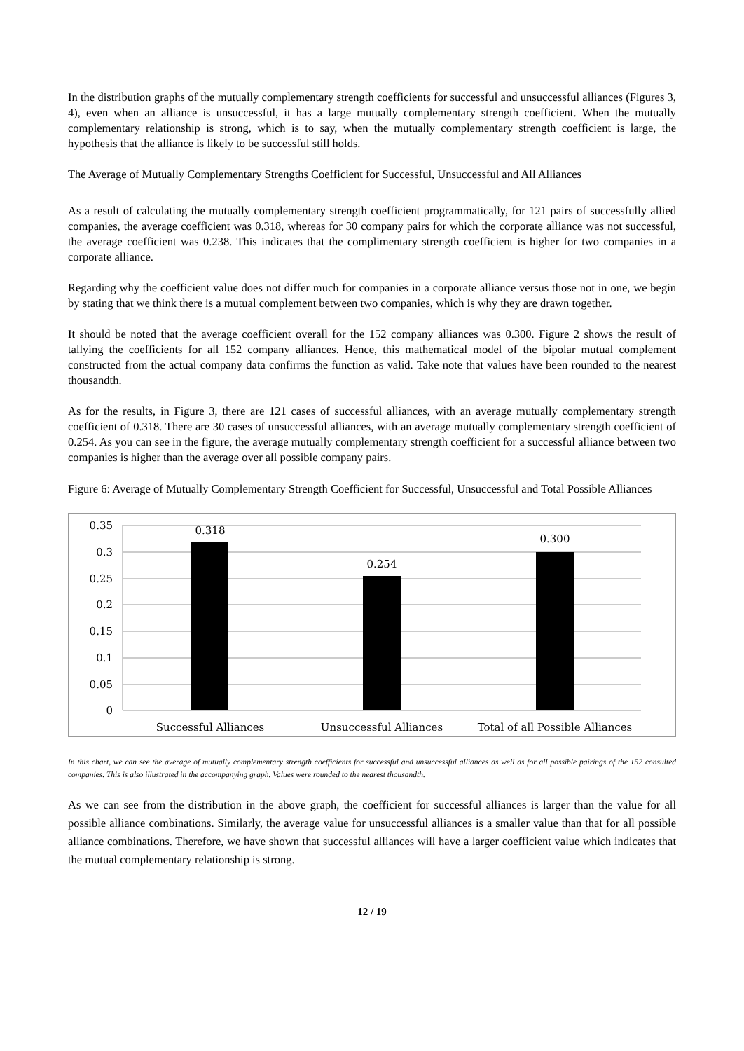In the distribution graphs of the mutually complementary strength coefficients for successful and unsuccessful alliances (Figures 3, 4), even when an alliance is unsuccessful, it has a large mutually complementary strength coefficient. When the mutually complementary relationship is strong, which is to say, when the mutually complementary strength coefficient is large, the hypothesis that the alliance is likely to be successful still holds.
The Average of Mutually Complementary Strengths Coefficient for Successful, Unsuccessful and All Alliances
As a result of calculating the mutually complementary strength coefficient programmatically, for 121 pairs of successfully allied companies, the average coefficient was 0.318, whereas for 30 company pairs for which the corporate alliance was not successful, the average coefficient was 0.238. This indicates that the complimentary strength coefficient is higher for two companies in a corporate alliance.
Regarding why the coefficient value does not differ much for companies in a corporate alliance versus those not in one, we begin by stating that we think there is a mutual complement between two companies, which is why they are drawn together.
It should be noted that the average coefficient overall for the 152 company alliances was 0.300. Figure 2 shows the result of tallying the coefficients for all 152 company alliances. Hence, this mathematical model of the bipolar mutual complement constructed from the actual company data confirms the function as valid. Take note that values have been rounded to the nearest thousandth.
As for the results, in Figure 3, there are 121 cases of successful alliances, with an average mutually complementary strength coefficient of 0.318. There are 30 cases of unsuccessful alliances, with an average mutually complementary strength coefficient of 0.254. As you can see in the figure, the average mutually complementary strength coefficient for a successful alliance between two companies is higher than the average over all possible company pairs.
Figure 6: Average of Mutually Complementary Strength Coefficient for Successful, Unsuccessful and Total Possible Alliances
0.35
0.3
0.25
0.2
0.15
0.1
0.05
0
0.318
0.254
0.300
Successful Alliances
Unsuccessful Alliances
Total of all Possible Alliances
In this chart, we can see the average of mutually complementary strength coefficients for successful and unsuccessful alliances as well as for all possible pairings of the 152 consulted companies. This is also illustrated in the accompanying graph. Values were rounded to the nearest thousandth.
As we can see from the distribution in the above graph, the coefficient for successful alliances is larger than the value for all possible alliance combinations. Similarly, the average value for unsuccessful alliances is a smaller value than that for all possible alliance combinations. Therefore, we have shown that successful alliances will have a larger coefficient value which indicates that the mutual complementary relationship is strong.
12 / 19